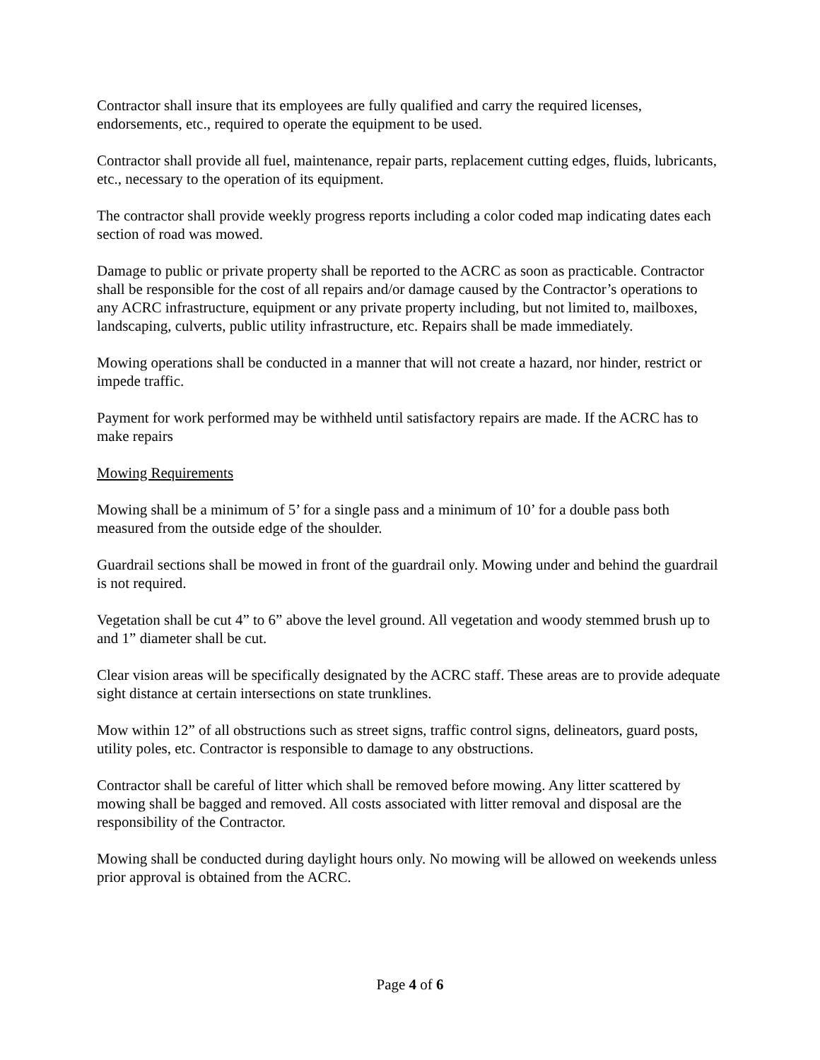Contractor shall insure that its employees are fully qualified and carry the required licenses, endorsements, etc., required to operate the equipment to be used.
Contractor shall provide all fuel, maintenance, repair parts, replacement cutting edges, fluids, lubricants, etc., necessary to the operation of its equipment.
The contractor shall provide weekly progress reports including a color coded map indicating dates each section of road was mowed.
Damage to public or private property shall be reported to the ACRC as soon as practicable. Contractor shall be responsible for the cost of all repairs and/or damage caused by the Contractor’s operations to any ACRC infrastructure, equipment or any private property including, but not limited to, mailboxes, landscaping, culverts, public utility infrastructure, etc. Repairs shall be made immediately.
Mowing operations shall be conducted in a manner that will not create a hazard, nor hinder, restrict or impede traffic.
Payment for work performed may be withheld until satisfactory repairs are made. If the ACRC has to make repairs
Mowing Requirements
Mowing shall be a minimum of 5’ for a single pass and a minimum of 10’ for a double pass both measured from the outside edge of the shoulder.
Guardrail sections shall be mowed in front of the guardrail only. Mowing under and behind the guardrail is not required.
Vegetation shall be cut 4” to 6” above the level ground. All vegetation and woody stemmed brush up to and 1” diameter shall be cut.
Clear vision areas will be specifically designated by the ACRC staff. These areas are to provide adequate sight distance at certain intersections on state trunklines.
Mow within 12” of all obstructions such as street signs, traffic control signs, delineators, guard posts, utility poles, etc. Contractor is responsible to damage to any obstructions.
Contractor shall be careful of litter which shall be removed before mowing. Any litter scattered by mowing shall be bagged and removed. All costs associated with litter removal and disposal are the responsibility of the Contractor.
Mowing shall be conducted during daylight hours only. No mowing will be allowed on weekends unless prior approval is obtained from the ACRC.
Page 4 of 6